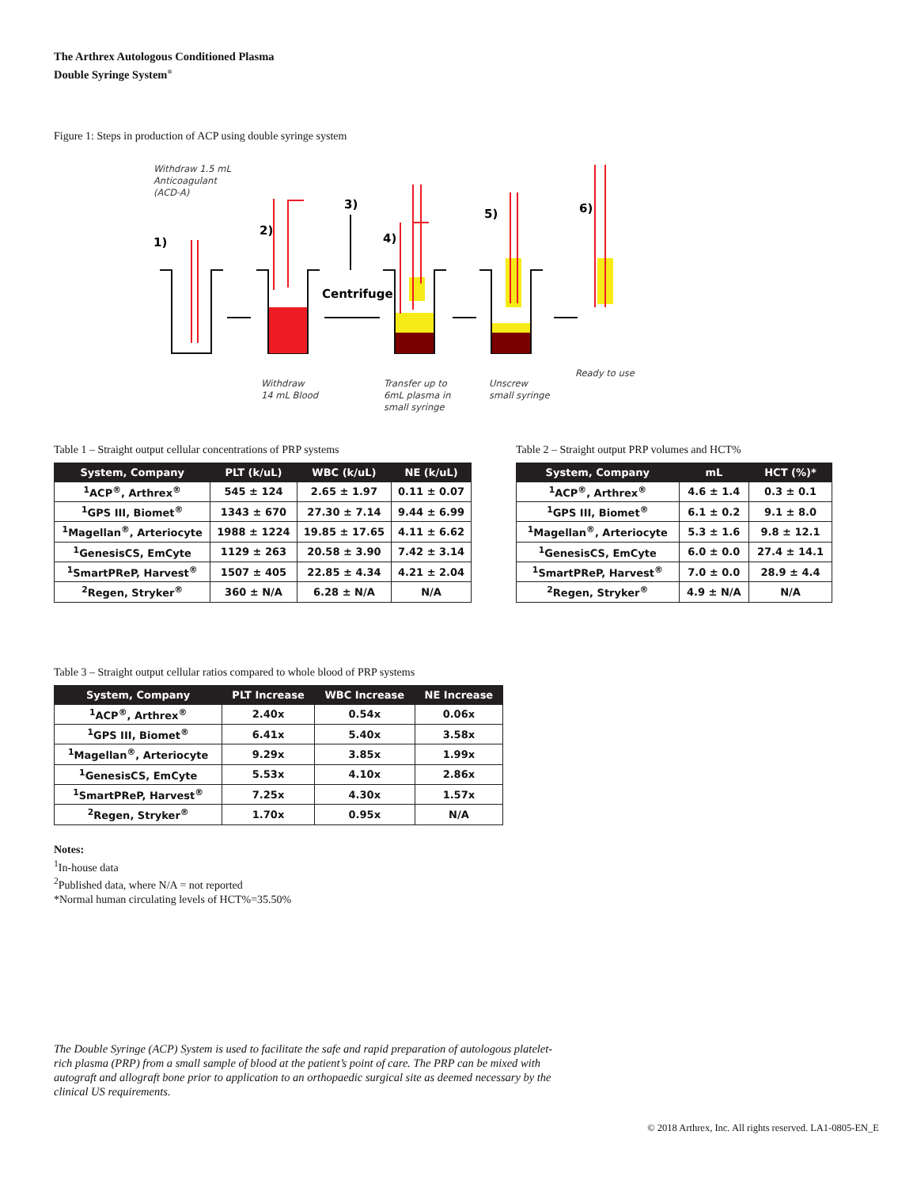The Arthrex Autologous Conditioned Plasma
Double Syringe System<sup>®</sup>
Figure 1: Steps in production of ACP using double syringe system
Withdraw 1.5 mL
Anticoagulant
(ACD-A)
1)
2)
3)
4)
5)
6)
Centrifuge
Withdraw
14 mL Blood
Transfer up to
6mL plasma in
small syringe
Unscrew
small syringe
Ready to use
Table 1 – Straight output cellular concentrations of PRP systems
| System, Company | PLT (k/uL) | WBC (k/uL) | NE (k/uL) |
| --- | --- | --- | --- |
| <sup>1</sup> ACP<sup>®</sup>, Arthrex<sup>®</sup> | 545 ± 124 | 2.65 ± 1.97 | 0.11 ± 0.07 |
| <sup>1</sup> GPS III, Biomet<sup>®</sup> | 1343 ± 670 | 27.30 ± 7.14 | 9.44 ± 6.99 |
| <sup>1</sup> Magellan<sup>®</sup>, Arteriocyte | 1988 ± 1224 | 19.85 ± 17.65 | 4.11 ± 6.62 |
| <sup>1</sup> GenesisCS, EmCyte | 1129 ± 263 | 20.58 ± 3.90 | 7.42 ± 3.14 |
| <sup>1</sup> SmartPReP, Harvest<sup>®</sup> | 1507 ± 405 | 22.85 ± 4.34 | 4.21 ± 2.04 |
| <sup>2</sup> Regen, Stryker<sup>®</sup> | 360 ± N/A | 6.28 ± N/A | N/A |
Table 2 – Straight output PRP volumes and HCT%
| System, Company | mL | HCT (%)* |
| --- | --- | --- |
| <sup>1</sup> ACP<sup>®</sup>, Arthrex<sup>®</sup> | 4.6 ± 1.4 | 0.3 ± 0.1 |
| <sup>1</sup> GPS III, Biomet<sup>®</sup> | 6.1 ± 0.2 | 9.1 ± 8.0 |
| <sup>1</sup> Magellan<sup>®</sup>, Arteriocyte | 5.3 ± 1.6 | 9.8 ± 12.1 |
| <sup>1</sup> GenesisCS, EmCyte | 6.0 ± 0.0 | 27.4 ± 14.1 |
| <sup>1</sup> SmartPReP, Harvest<sup>®</sup> | 7.0 ± 0.0 | 28.9 ± 4.4 |
| <sup>2</sup> Regen, Stryker<sup>®</sup> | 4.9 ± N/A | N/A |
Table 3 – Straight output cellular ratios compared to whole blood of PRP systems
| System, Company | PLT Increase | WBC Increase | NE Increase |
| --- | --- | --- | --- |
| <sup>1</sup> ACP<sup>®</sup>, Arthrex<sup>®</sup> | 2.40x | 0.54x | 0.06x |
| <sup>1</sup> GPS III, Biomet<sup>®</sup> | 6.41x | 5.40x | 3.58x |
| <sup>1</sup> Magellan<sup>®</sup>, Arteriocyte | 9.29x | 3.85x | 1.99x |
| <sup>1</sup> GenesisCS, EmCyte | 5.53x | 4.10x | 2.86x |
| <sup>1</sup> SmartPReP, Harvest<sup>®</sup> | 7.25x | 4.30x | 1.57x |
| <sup>2</sup> Regen, Stryker<sup>®</sup> | 1.70x | 0.95x | N/A |
Notes:
<sup>1</sup> In-house data
<sup>2</sup> Published data, where N/A = not reported
*Normal human circulating levels of HCT%=35.50%
The Double Syringe (ACP) System is used to facilitate the safe and rapid preparation of autologous platelet-rich plasma (PRP) from a small sample of blood at the patient’s point of care. The PRP can be mixed with autograft and allograft bone prior to application to an orthopaedic surgical site as deemed necessary by the clinical US requirements.
© 2018 Arthrex, Inc. All rights reserved. LA1-0805-EN_E